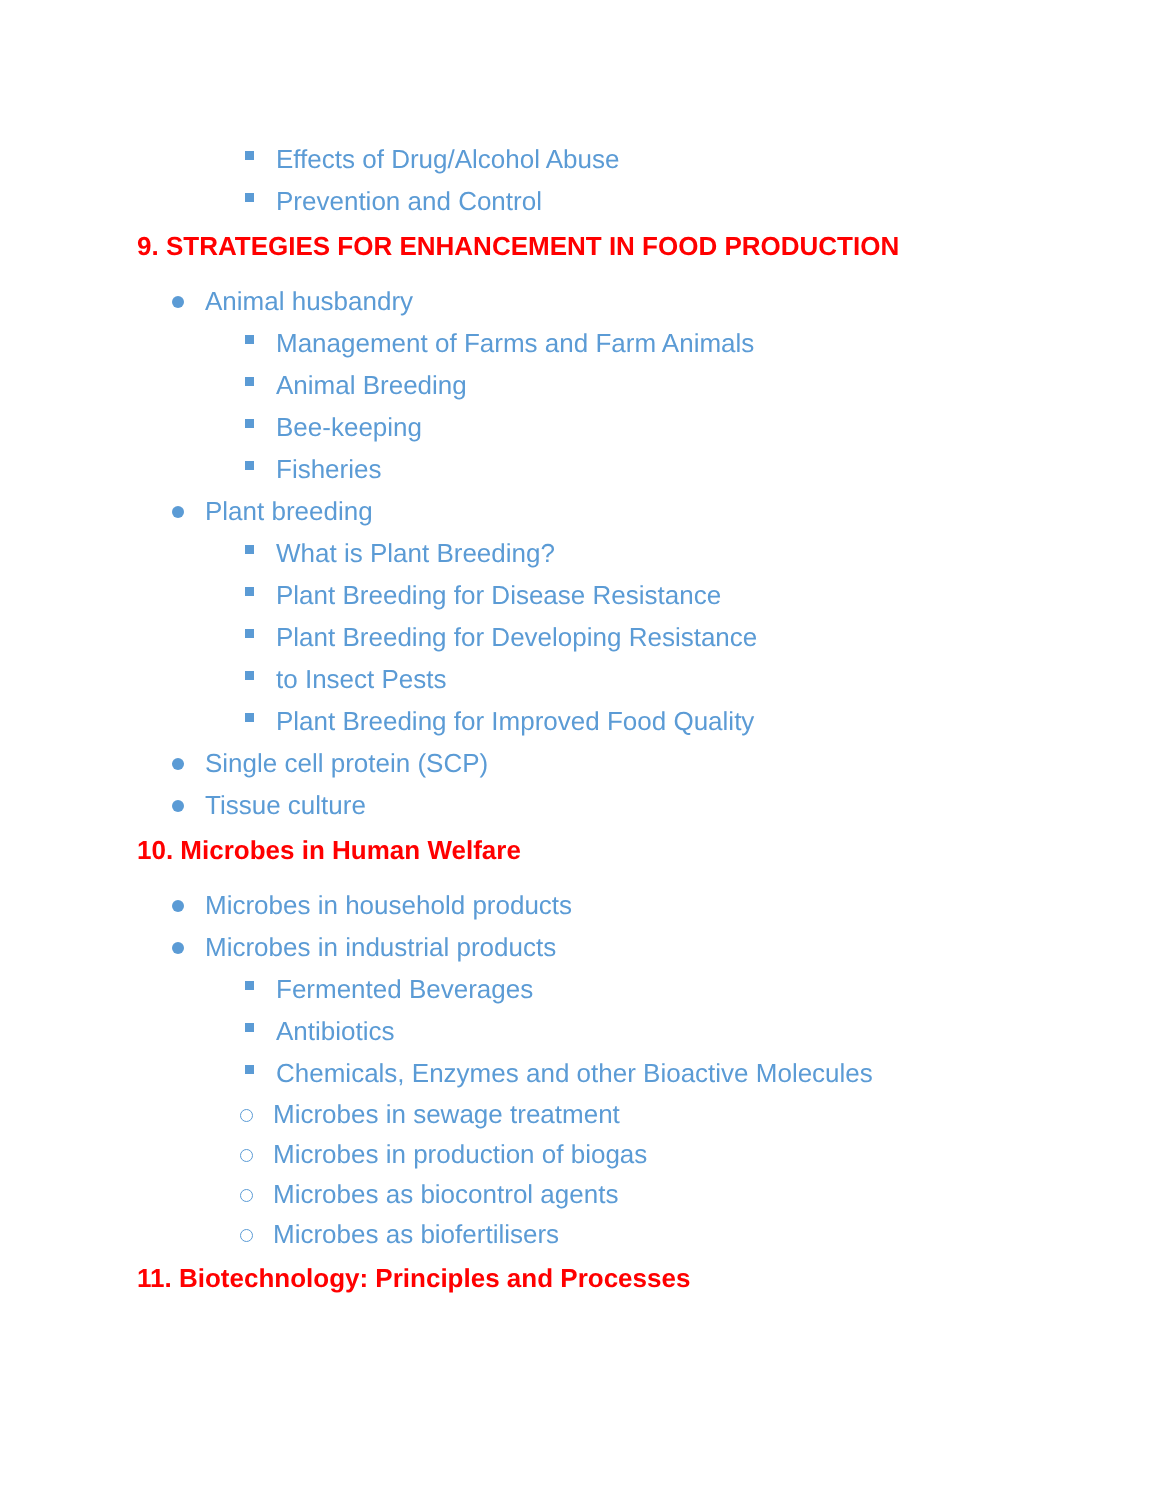Effects of Drug/Alcohol Abuse
Prevention and Control
9. STRATEGIES FOR ENHANCEMENT IN FOOD PRODUCTION
Animal husbandry
Management of Farms and Farm Animals
Animal Breeding
Bee-keeping
Fisheries
Plant breeding
What is Plant Breeding?
Plant Breeding for Disease Resistance
Plant Breeding for Developing Resistance
to Insect Pests
Plant Breeding for Improved Food Quality
Single cell protein (SCP)
Tissue culture
10. Microbes in Human Welfare
Microbes in household products
Microbes in industrial products
Fermented Beverages
Antibiotics
Chemicals, Enzymes and other Bioactive Molecules
Microbes in sewage treatment
Microbes in production of biogas
Microbes as biocontrol agents
Microbes as biofertilisers
11. Biotechnology: Principles and Processes